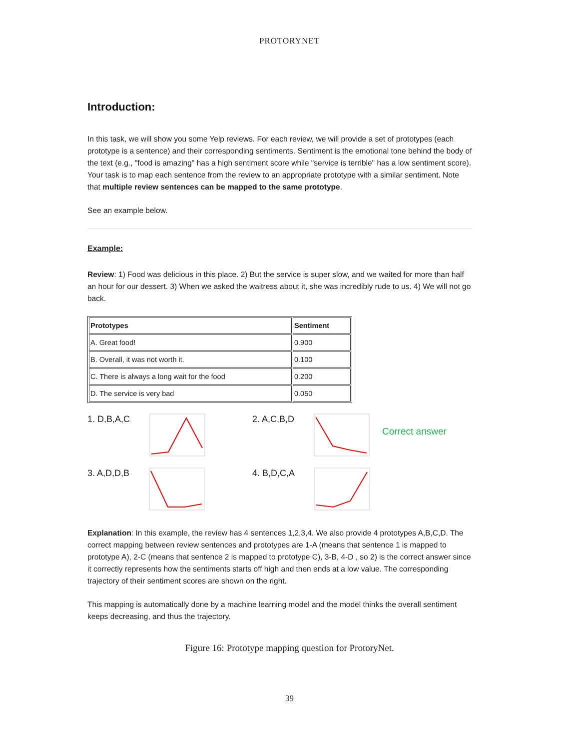PROTORYNET
Introduction:
In this task, we will show you some Yelp reviews. For each review, we will provide a set of prototypes (each prototype is a sentence) and their corresponding sentiments. Sentiment is the emotional tone behind the body of the text (e.g., "food is amazing" has a high sentiment score while "service is terrible" has a low sentiment score). Your task is to map each sentence from the review to an appropriate prototype with a similar sentiment. Note that multiple review sentences can be mapped to the same prototype.
See an example below.
Example:
Review: 1) Food was delicious in this place. 2) But the service is super slow, and we waited for more than half an hour for our dessert. 3) When we asked the waitress about it, she was incredibly rude to us. 4) We will not go back.
| Prototypes | Sentiment |
| --- | --- |
| A. Great food! | 0.900 |
| B. Overall, it was not worth it. | 0.100 |
| C. There is always a long wait for the food | 0.200 |
| D. The service is very bad | 0.050 |
1. D,B,A,C
2. A,C,B,D
Correct answer
3. A,D,D,B
4. B,D,C,A
Explanation: In this example, the review has 4 sentences 1,2,3,4. We also provide 4 prototypes A,B,C,D. The correct mapping between review sentences and prototypes are 1-A (means that sentence 1 is mapped to prototype A), 2-C (means that sentence 2 is mapped to prototype C), 3-B, 4-D , so 2) is the correct answer since it correctly represents how the sentiments starts off high and then ends at a low value. The corresponding trajectory of their sentiment scores are shown on the right.
This mapping is automatically done by a machine learning model and the model thinks the overall sentiment keeps decreasing, and thus the trajectory.
Figure 16: Prototype mapping question for ProtoryNet.
39